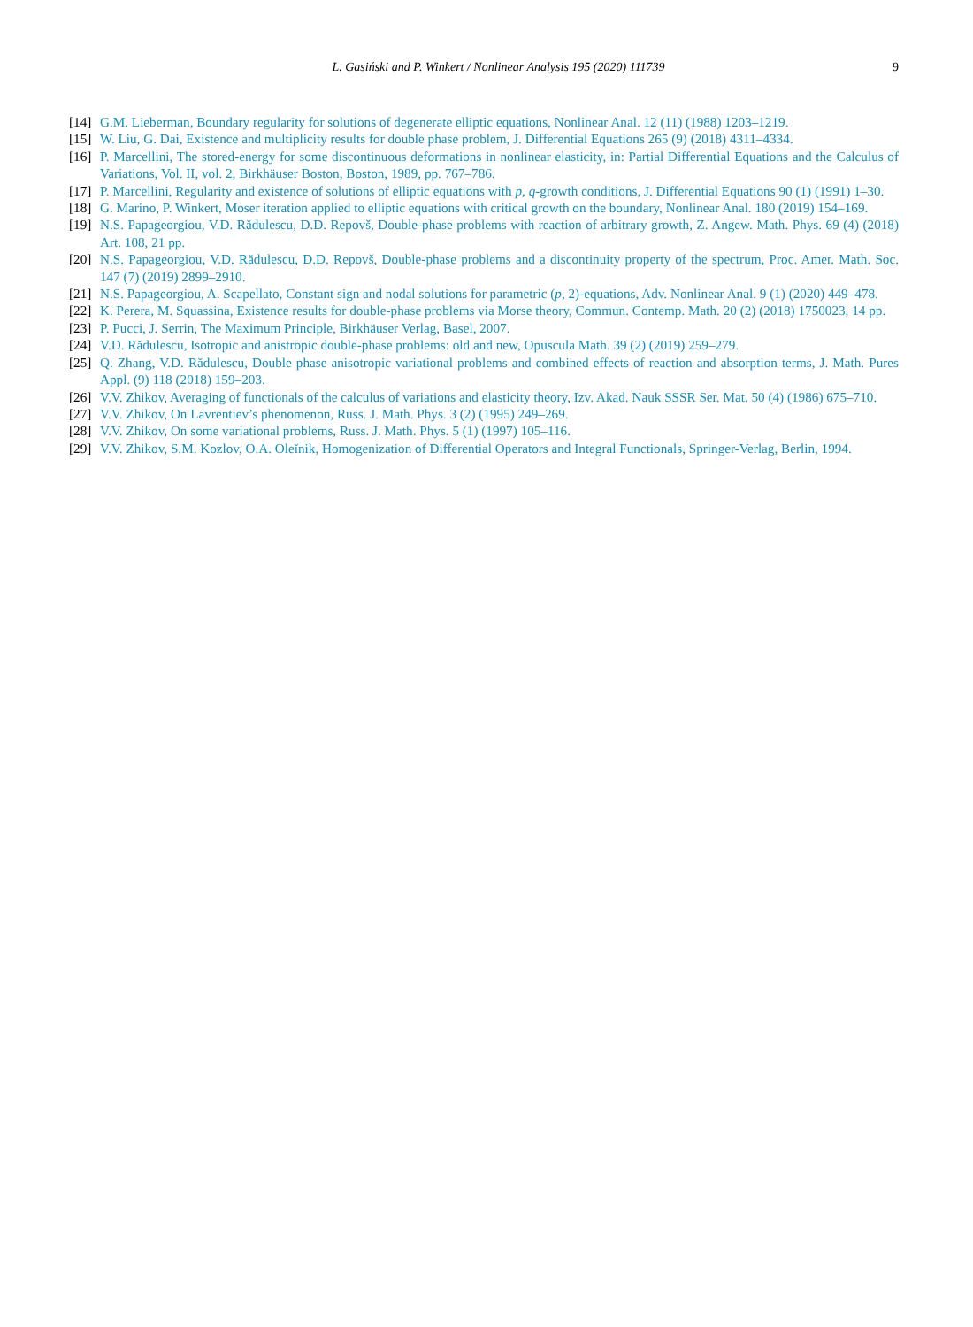L. Gasiński and P. Winkert / Nonlinear Analysis 195 (2020) 111739 9
[14] G.M. Lieberman, Boundary regularity for solutions of degenerate elliptic equations, Nonlinear Anal. 12 (11) (1988) 1203–1219.
[15] W. Liu, G. Dai, Existence and multiplicity results for double phase problem, J. Differential Equations 265 (9) (2018) 4311–4334.
[16] P. Marcellini, The stored-energy for some discontinuous deformations in nonlinear elasticity, in: Partial Differential Equations and the Calculus of Variations, Vol. II, vol. 2, Birkhäuser Boston, Boston, 1989, pp. 767–786.
[17] P. Marcellini, Regularity and existence of solutions of elliptic equations with p, q-growth conditions, J. Differential Equations 90 (1) (1991) 1–30.
[18] G. Marino, P. Winkert, Moser iteration applied to elliptic equations with critical growth on the boundary, Nonlinear Anal. 180 (2019) 154–169.
[19] N.S. Papageorgiou, V.D. Rădulescu, D.D. Repovš, Double-phase problems with reaction of arbitrary growth, Z. Angew. Math. Phys. 69 (4) (2018) Art. 108, 21 pp.
[20] N.S. Papageorgiou, V.D. Rădulescu, D.D. Repovš, Double-phase problems and a discontinuity property of the spectrum, Proc. Amer. Math. Soc. 147 (7) (2019) 2899–2910.
[21] N.S. Papageorgiou, A. Scapellato, Constant sign and nodal solutions for parametric (p, 2)-equations, Adv. Nonlinear Anal. 9 (1) (2020) 449–478.
[22] K. Perera, M. Squassina, Existence results for double-phase problems via Morse theory, Commun. Contemp. Math. 20 (2) (2018) 1750023, 14 pp.
[23] P. Pucci, J. Serrin, The Maximum Principle, Birkhäuser Verlag, Basel, 2007.
[24] V.D. Rădulescu, Isotropic and anistropic double-phase problems: old and new, Opuscula Math. 39 (2) (2019) 259–279.
[25] Q. Zhang, V.D. Rădulescu, Double phase anisotropic variational problems and combined effects of reaction and absorption terms, J. Math. Pures Appl. (9) 118 (2018) 159–203.
[26] V.V. Zhikov, Averaging of functionals of the calculus of variations and elasticity theory, Izv. Akad. Nauk SSSR Ser. Mat. 50 (4) (1986) 675–710.
[27] V.V. Zhikov, On Lavrentiev’s phenomenon, Russ. J. Math. Phys. 3 (2) (1995) 249–269.
[28] V.V. Zhikov, On some variational problems, Russ. J. Math. Phys. 5 (1) (1997) 105–116.
[29] V.V. Zhikov, S.M. Kozlov, O.A. Oleĭnik, Homogenization of Differential Operators and Integral Functionals, Springer-Verlag, Berlin, 1994.